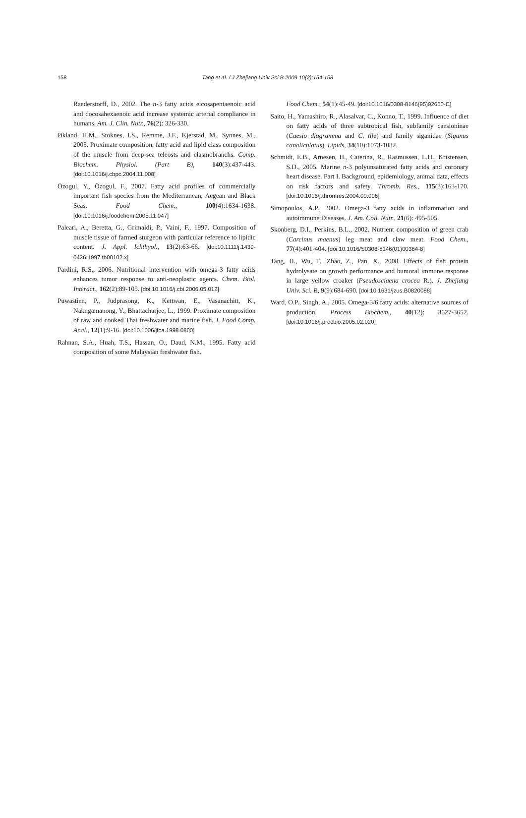158
Tang et al. / J Zhejiang Univ Sci B 2009 10(2):154-158
Raederstorff, D., 2002. The n-3 fatty acids eicosapentaenoic acid and docosahexaenoic acid increase systemic arterial compliance in humans. Am. J. Clin. Nutr., 76(2): 326-330.
Økland, H.M., Stoknes, I.S., Remme, J.F., Kjerstad, M., Synnes, M., 2005. Proximate composition, fatty acid and lipid class composition of the muscle from deep-sea teleosts and elasmobranchs. Comp. Biochem. Physiol. (Part B), 140(3):437-443. [doi:10.1016/j.cbpc.2004.11.008]
Özogul, Y., Özogul, F., 2007. Fatty acid profiles of commercially important fish species from the Mediterranean, Aegean and Black Seas. Food Chem., 100(4):1634-1638. [doi:10.1016/j.foodchem.2005.11.047]
Paleari, A., Beretta, G., Grimaldi, P., Vaini, F., 1997. Composition of muscle tissue of farmed sturgeon with particular reference to lipidic content. J. Appl. Ichthyol., 13(2):63-66. [doi:10.1111/j.1439-0426.1997.tb00102.x]
Pardini, R.S., 2006. Nutritional intervention with omega-3 fatty acids enhances tumor response to anti-neoplastic agents. Chem. Biol. Interact., 162(2):89-105. [doi:10.1016/j.cbi.2006.05.012]
Puwastien, P., Judprasong, K., Kettwan, E., Vasanachitt, K., Nakngamanong, Y., Bhattacharjee, L., 1999. Proximate composition of raw and cooked Thai freshwater and marine fish. J. Food Comp. Anal., 12(1):9-16. [doi:10.1006/jfca.1998.0800]
Rahnan, S.A., Huah, T.S., Hassan, O., Daud, N.M., 1995. Fatty acid composition of some Malaysian freshwater fish.
Food Chem., 54(1):45-49. [doi:10.1016/0308-8146(95)92660-C]
Saito, H., Yamashiro, R., Alasalvar, C., Konno, T., 1999. Influence of diet on fatty acids of three subtropical fish, subfamily caesioninae (Caesio diagramma and C. tile) and family siganidae (Siganus canaliculatus). Lipids, 34(10):1073-1082.
Schmidt, E.B., Arnesen, H., Caterina, R., Rasmussen, L.H., Kristensen, S.D., 2005. Marine n-3 polyunsaturated fatty acids and coronary heart disease. Part I. Background, epidemiology, animal data, effects on risk factors and safety. Thromb. Res., 115(3):163-170. [doi:10.1016/j.thromres.2004.09.006]
Simopoulos, A.P., 2002. Omega-3 fatty acids in inflammation and autoimmune Diseases. J. Am. Coll. Nutr., 21(6): 495-505.
Skonberg, D.I., Perkins, B.L., 2002. Nutrient composition of green crab (Carcinus maenus) leg meat and claw meat. Food Chem., 77(4):401-404. [doi:10.1016/S0308-8146(01)00364-8]
Tang, H., Wu, T., Zhao, Z., Pan, X., 2008. Effects of fish protein hydrolysate on growth performance and humoral immune response in large yellow croaker (Pseudosciaena crocea R.). J. Zhejiang Univ. Sci. B, 9(9):684-690. [doi:10.1631/jzus.B0820088]
Ward, O.P., Singh, A., 2005. Omega-3/6 fatty acids: alternative sources of production. Process Biochem., 40(12): 3627-3652. [doi:10.1016/j.procbio.2005.02.020]